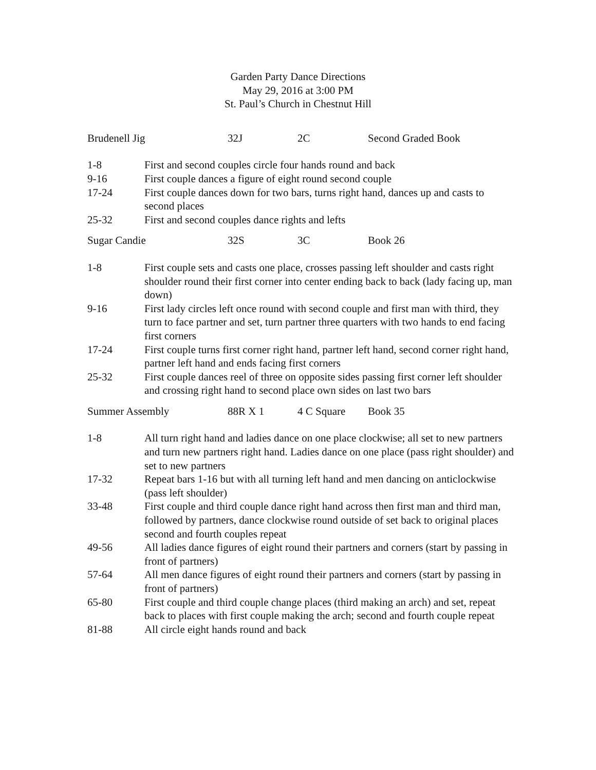Garden Party Dance Directions
May 29, 2016 at 3:00 PM
St. Paul’s Church in Chestnut Hill
| Brudenell Jig | 32J | 2C | Second Graded Book |
| 1-8 | First and second couples circle four hands round and back |
| 9-16 | First couple dances a figure of eight round second couple |
| 17-24 | First couple dances down for two bars, turns right hand, dances up and casts to second places |
| 25-32 | First and second couples dance rights and lefts |
| Sugar Candie | 32S | 3C | Book 26 |
| 1-8 | First couple sets and casts one place, crosses passing left shoulder and casts right shoulder round their first corner into center ending back to back (lady facing up, man down) |
| 9-16 | First lady circles left once round with second couple and first man with third, they turn to face partner and set, turn partner three quarters with two hands to end facing first corners |
| 17-24 | First couple turns first corner right hand, partner left hand, second corner right hand, partner left hand and ends facing first corners |
| 25-32 | First couple dances reel of three on opposite sides passing first corner left shoulder and crossing right hand to second place own sides on last two bars |
| Summer Assembly | 88R X 1 | 4 C Square | Book 35 |
| 1-8 | All turn right hand and ladies dance on one place clockwise; all set to new partners and turn new partners right hand. Ladies dance on one place (pass right shoulder) and set to new partners |
| 17-32 | Repeat bars 1-16 but with all turning left hand and men dancing on anticlockwise (pass left shoulder) |
| 33-48 | First couple and third couple dance right hand across then first man and third man, followed by partners, dance clockwise round outside of set back to original places second and fourth couples repeat |
| 49-56 | All ladies dance figures of eight round their partners and corners (start by passing in front of partners) |
| 57-64 | All men dance figures of eight round their partners and corners (start by passing in front of partners) |
| 65-80 | First couple and third couple change places (third making an arch) and set, repeat back to places with first couple making the arch; second and fourth couple repeat |
| 81-88 | All circle eight hands round and back |